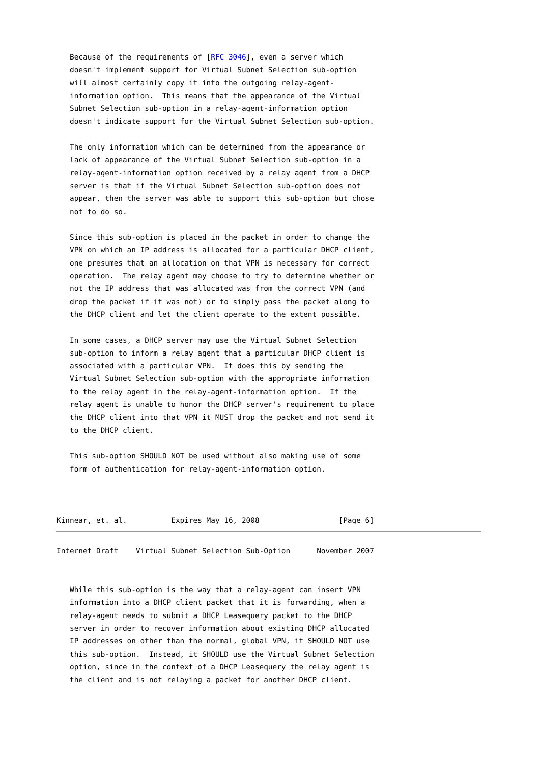Because of the requirements of [RFC 3046], even a server which
   doesn't implement support for Virtual Subnet Selection sub-option
   will almost certainly copy it into the outgoing relay-agent-
   information option.  This means that the appearance of the Virtual
   Subnet Selection sub-option in a relay-agent-information option
   doesn't indicate support for the Virtual Subnet Selection sub-option.

   The only information which can be determined from the appearance or
   lack of appearance of the Virtual Subnet Selection sub-option in a
   relay-agent-information option received by a relay agent from a DHCP
   server is that if the Virtual Subnet Selection sub-option does not
   appear, then the server was able to support this sub-option but chose
   not to do so.

   Since this sub-option is placed in the packet in order to change the
   VPN on which an IP address is allocated for a particular DHCP client,
   one presumes that an allocation on that VPN is necessary for correct
   operation.  The relay agent may choose to try to determine whether or
   not the IP address that was allocated was from the correct VPN (and
   drop the packet if it was not) or to simply pass the packet along to
   the DHCP client and let the client operate to the extent possible.

   In some cases, a DHCP server may use the Virtual Subnet Selection
   sub-option to inform a relay agent that a particular DHCP client is
   associated with a particular VPN.  It does this by sending the
   Virtual Subnet Selection sub-option with the appropriate information
   to the relay agent in the relay-agent-information option.  If the
   relay agent is unable to honor the DHCP server's requirement to place
   the DHCP client into that VPN it MUST drop the packet and not send it
   to the DHCP client.

   This sub-option SHOULD NOT be used without also making use of some
   form of authentication for relay-agent-information option.



Kinnear, et. al.          Expires May 16, 2008                  [Page 6]
Internet Draft    Virtual Subnet Selection Sub-Option      November 2007


   While this sub-option is the way that a relay-agent can insert VPN
   information into a DHCP client packet that it is forwarding, when a
   relay-agent needs to submit a DHCP Leasequery packet to the DHCP
   server in order to recover information about existing DHCP allocated
   IP addresses on other than the normal, global VPN, it SHOULD NOT use
   this sub-option.  Instead, it SHOULD use the Virtual Subnet Selection
   option, since in the context of a DHCP Leasequery the relay agent is
   the client and is not relaying a packet for another DHCP client.